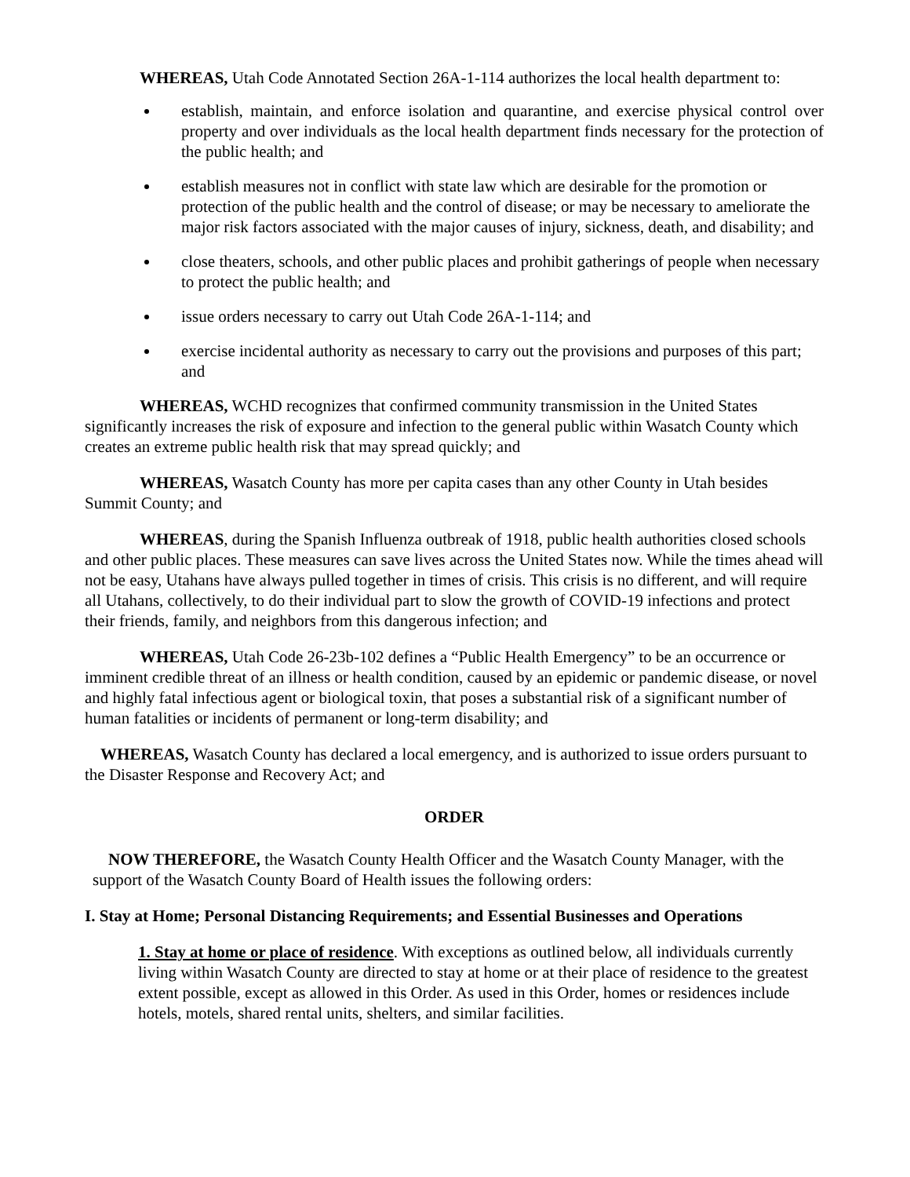WHEREAS, Utah Code Annotated Section 26A-1-114 authorizes the local health department to:
establish, maintain, and enforce isolation and quarantine, and exercise physical control over property and over individuals as the local health department finds necessary for the protection of the public health; and
establish measures not in conflict with state law which are desirable for the promotion or protection of the public health and the control of disease; or may be necessary to ameliorate the major risk factors associated with the major causes of injury, sickness, death, and disability; and
close theaters, schools, and other public places and prohibit gatherings of people when necessary to protect the public health; and
issue orders necessary to carry out Utah Code 26A-1-114; and
exercise incidental authority as necessary to carry out the provisions and purposes of this part; and
WHEREAS, WCHD recognizes that confirmed community transmission in the United States significantly increases the risk of exposure and infection to the general public within Wasatch County which creates an extreme public health risk that may spread quickly; and
WHEREAS, Wasatch County has more per capita cases than any other County in Utah besides Summit County; and
WHEREAS, during the Spanish Influenza outbreak of 1918, public health authorities closed schools and other public places. These measures can save lives across the United States now. While the times ahead will not be easy, Utahans have always pulled together in times of crisis. This crisis is no different, and will require all Utahans, collectively, to do their individual part to slow the growth of COVID-19 infections and protect their friends, family, and neighbors from this dangerous infection; and
WHEREAS, Utah Code 26-23b-102 defines a “Public Health Emergency” to be an occurrence or imminent credible threat of an illness or health condition, caused by an epidemic or pandemic disease, or novel and highly fatal infectious agent or biological toxin, that poses a substantial risk of a significant number of human fatalities or incidents of permanent or long-term disability; and
WHEREAS, Wasatch County has declared a local emergency, and is authorized to issue orders pursuant to the Disaster Response and Recovery Act; and
ORDER
NOW THEREFORE, the Wasatch County Health Officer and the Wasatch County Manager, with the support of the Wasatch County Board of Health issues the following orders:
I. Stay at Home; Personal Distancing Requirements; and Essential Businesses and Operations
1. Stay at home or place of residence. With exceptions as outlined below, all individuals currently living within Wasatch County are directed to stay at home or at their place of residence to the greatest extent possible, except as allowed in this Order. As used in this Order, homes or residences include hotels, motels, shared rental units, shelters, and similar facilities.